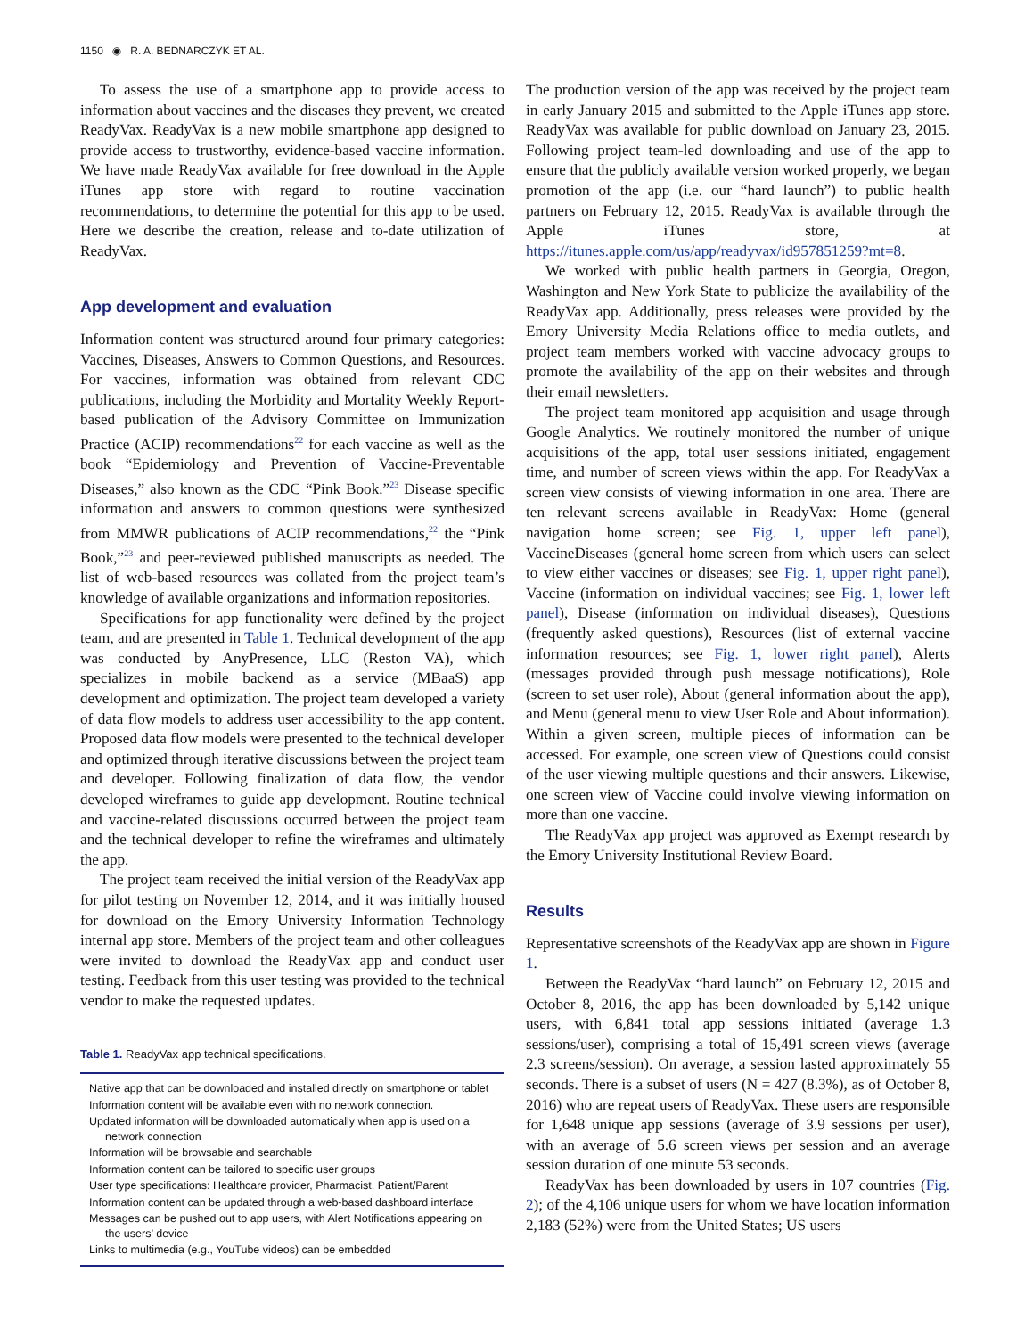1150 ◉ R. A. BEDNARCZYK ET AL.
To assess the use of a smartphone app to provide access to information about vaccines and the diseases they prevent, we created ReadyVax. ReadyVax is a new mobile smartphone app designed to provide access to trustworthy, evidence-based vaccine information. We have made ReadyVax available for free download in the Apple iTunes app store with regard to routine vaccination recommendations, to determine the potential for this app to be used. Here we describe the creation, release and to-date utilization of ReadyVax.
App development and evaluation
Information content was structured around four primary categories: Vaccines, Diseases, Answers to Common Questions, and Resources. For vaccines, information was obtained from relevant CDC publications, including the Morbidity and Mortality Weekly Report-based publication of the Advisory Committee on Immunization Practice (ACIP) recommendations<sup>22</sup> for each vaccine as well as the book “Epidemiology and Prevention of Vaccine-Preventable Diseases,” also known as the CDC “Pink Book.”<sup>23</sup> Disease specific information and answers to common questions were synthesized from MMWR publications of ACIP recommendations,<sup>22</sup> the “Pink Book,”<sup>23</sup> and peer-reviewed published manuscripts as needed. The list of web-based resources was collated from the project team’s knowledge of available organizations and information repositories.
Specifications for app functionality were defined by the project team, and are presented in Table 1. Technical development of the app was conducted by AnyPresence, LLC (Reston VA), which specializes in mobile backend as a service (MBaaS) app development and optimization. The project team developed a variety of data flow models to address user accessibility to the app content. Proposed data flow models were presented to the technical developer and optimized through iterative discussions between the project team and developer. Following finalization of data flow, the vendor developed wireframes to guide app development. Routine technical and vaccine-related discussions occurred between the project team and the technical developer to refine the wireframes and ultimately the app.
The project team received the initial version of the ReadyVax app for pilot testing on November 12, 2014, and it was initially housed for download on the Emory University Information Technology internal app store. Members of the project team and other colleagues were invited to download the ReadyVax app and conduct user testing. Feedback from this user testing was provided to the technical vendor to make the requested updates.
Table 1. ReadyVax app technical specifications.
| Native app that can be downloaded and installed directly on smartphone or tablet |
| Information content will be available even with no network connection. |
| Updated information will be downloaded automatically when app is used on a network connection |
| Information will be browsable and searchable |
| Information content can be tailored to specific user groups |
| User type specifications: Healthcare provider, Pharmacist, Patient/Parent |
| Information content can be updated through a web-based dashboard interface |
| Messages can be pushed out to app users, with Alert Notifications appearing on the users’ device |
| Links to multimedia (e.g., YouTube videos) can be embedded |
The production version of the app was received by the project team in early January 2015 and submitted to the Apple iTunes app store. ReadyVax was available for public download on January 23, 2015. Following project team-led downloading and use of the app to ensure that the publicly available version worked properly, we began promotion of the app (i.e. our “hard launch”) to public health partners on February 12, 2015. ReadyVax is available through the Apple iTunes store, at https://itunes.apple.com/us/app/readyvax/id957851259?mt=8.
We worked with public health partners in Georgia, Oregon, Washington and New York State to publicize the availability of the ReadyVax app. Additionally, press releases were provided by the Emory University Media Relations office to media outlets, and project team members worked with vaccine advocacy groups to promote the availability of the app on their websites and through their email newsletters.
The project team monitored app acquisition and usage through Google Analytics. We routinely monitored the number of unique acquisitions of the app, total user sessions initiated, engagement time, and number of screen views within the app. For ReadyVax a screen view consists of viewing information in one area. There are ten relevant screens available in ReadyVax: Home (general navigation home screen; see Fig. 1, upper left panel), VaccineDiseases (general home screen from which users can select to view either vaccines or diseases; see Fig. 1, upper right panel), Vaccine (information on individual vaccines; see Fig. 1, lower left panel), Disease (information on individual diseases), Questions (frequently asked questions), Resources (list of external vaccine information resources; see Fig. 1, lower right panel), Alerts (messages provided through push message notifications), Role (screen to set user role), About (general information about the app), and Menu (general menu to view User Role and About information). Within a given screen, multiple pieces of information can be accessed. For example, one screen view of Questions could consist of the user viewing multiple questions and their answers. Likewise, one screen view of Vaccine could involve viewing information on more than one vaccine.
The ReadyVax app project was approved as Exempt research by the Emory University Institutional Review Board.
Results
Representative screenshots of the ReadyVax app are shown in Figure 1.
Between the ReadyVax “hard launch” on February 12, 2015 and October 8, 2016, the app has been downloaded by 5,142 unique users, with 6,841 total app sessions initiated (average 1.3 sessions/user), comprising a total of 15,491 screen views (average 2.3 screens/session). On average, a session lasted approximately 55 seconds. There is a subset of users (N = 427 (8.3%), as of October 8, 2016) who are repeat users of ReadyVax. These users are responsible for 1,648 unique app sessions (average of 3.9 sessions per user), with an average of 5.6 screen views per session and an average session duration of one minute 53 seconds.
ReadyVax has been downloaded by users in 107 countries (Fig. 2); of the 4,106 unique users for whom we have location information 2,183 (52%) were from the United States; US users